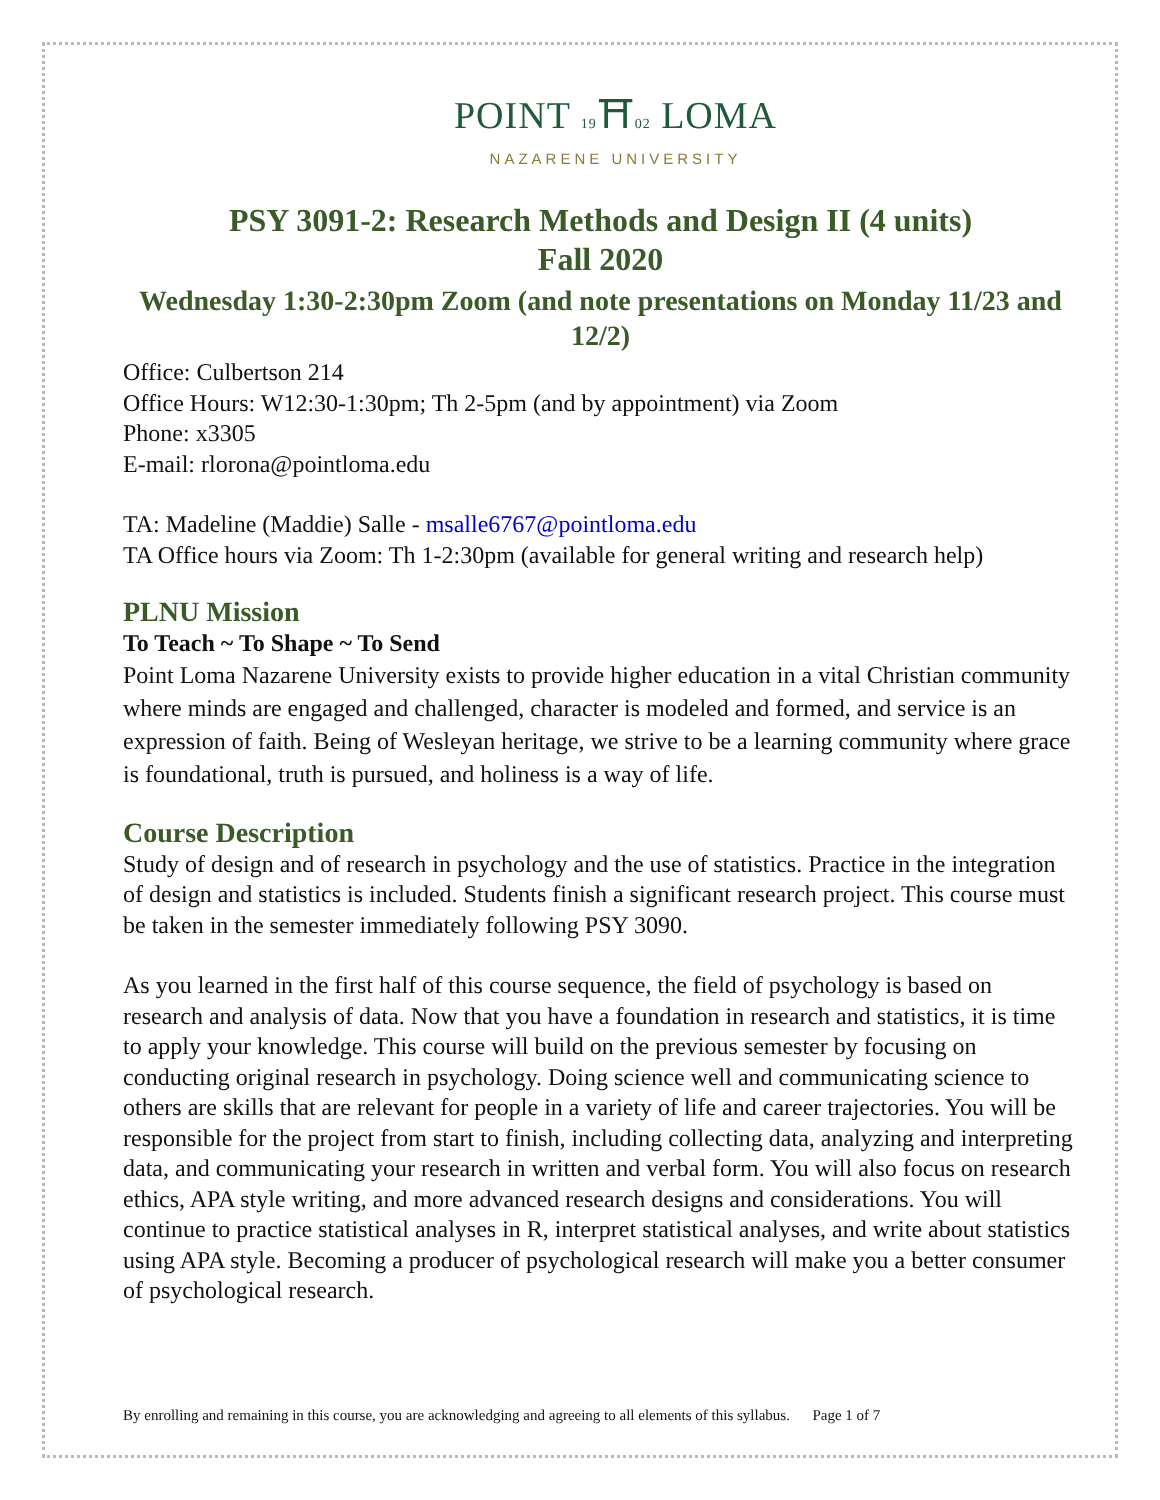POINT 19⛩02 LOMA
NAZARENE UNIVERSITY
PSY 3091-2: Research Methods and Design II (4 units)
Fall 2020
Wednesday 1:30-2:30pm Zoom (and note presentations on Monday 11/23 and 12/2)
Office: Culbertson 214
Office Hours: W12:30-1:30pm; Th 2-5pm (and by appointment) via Zoom
Phone: x3305
E-mail: rlorona@pointloma.edu
TA: Madeline (Maddie) Salle - msalle6767@pointloma.edu
TA Office hours via Zoom: Th 1-2:30pm (available for general writing and research help)
PLNU Mission
To Teach ~ To Shape ~ To Send
Point Loma Nazarene University exists to provide higher education in a vital Christian community where minds are engaged and challenged, character is modeled and formed, and service is an expression of faith. Being of Wesleyan heritage, we strive to be a learning community where grace is foundational, truth is pursued, and holiness is a way of life.
Course Description
Study of design and of research in psychology and the use of statistics. Practice in the integration of design and statistics is included. Students finish a significant research project. This course must be taken in the semester immediately following PSY 3090.
As you learned in the first half of this course sequence, the field of psychology is based on research and analysis of data. Now that you have a foundation in research and statistics, it is time to apply your knowledge. This course will build on the previous semester by focusing on conducting original research in psychology. Doing science well and communicating science to others are skills that are relevant for people in a variety of life and career trajectories. You will be responsible for the project from start to finish, including collecting data, analyzing and interpreting data, and communicating your research in written and verbal form. You will also focus on research ethics, APA style writing, and more advanced research designs and considerations. You will continue to practice statistical analyses in R, interpret statistical analyses, and write about statistics using APA style. Becoming a producer of psychological research will make you a better consumer of psychological research.
By enrolling and remaining in this course, you are acknowledging and agreeing to all elements of this syllabus. Page 1 of 7